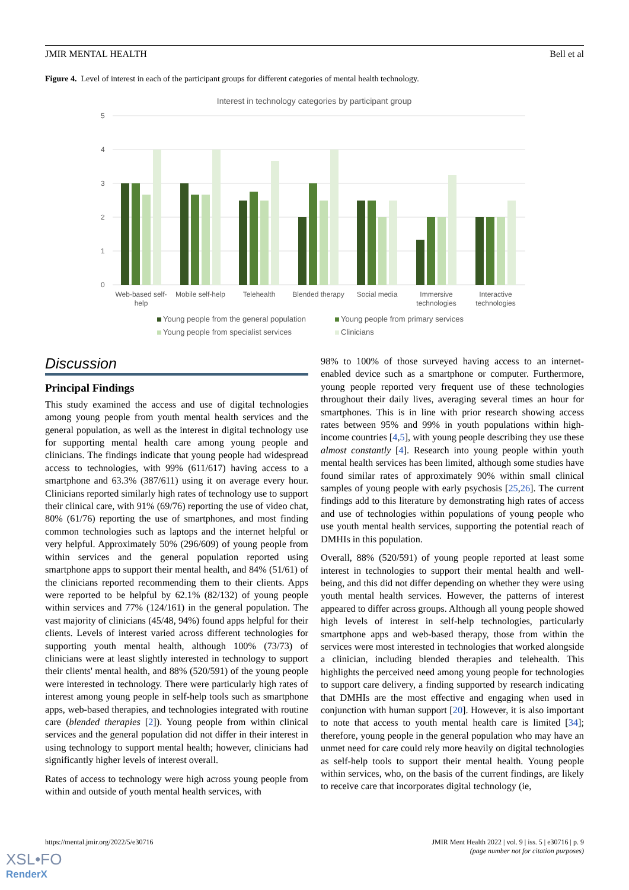JMIR MENTAL HEALTH Bell et al
Figure 4. Level of interest in each of the participant groups for different categories of mental health technology.
Interest in technology categories by participant group
5
4
3
2
1
0
Web-based self-
help
Mobile self-help
Telehealth
Blended therapy
Social media
Immersive
technologies
Interactive
technologies
Young people from the general population
Young people from primary services
Young people from specialist services
Clinicians
Discussion
Principal Findings
This study examined the access and use of digital technologies among young people from youth mental health services and the general population, as well as the interest in digital technology use for supporting mental health care among young people and clinicians. The findings indicate that young people had widespread access to technologies, with 99% (611/617) having access to a smartphone and 63.3% (387/611) using it on average every hour. Clinicians reported similarly high rates of technology use to support their clinical care, with 91% (69/76) reporting the use of video chat, 80% (61/76) reporting the use of smartphones, and most finding common technologies such as laptops and the internet helpful or very helpful. Approximately 50% (296/609) of young people from within services and the general population reported using smartphone apps to support their mental health, and 84% (51/61) of the clinicians reported recommending them to their clients. Apps were reported to be helpful by 62.1% (82/132) of young people within services and 77% (124/161) in the general population. The vast majority of clinicians (45/48, 94%) found apps helpful for their clients. Levels of interest varied across different technologies for supporting youth mental health, although 100% (73/73) of clinicians were at least slightly interested in technology to support their clients' mental health, and 88% (520/591) of the young people were interested in technology. There were particularly high rates of interest among young people in self-help tools such as smartphone apps, web-based therapies, and technologies integrated with routine care (blended therapies [2]). Young people from within clinical services and the general population did not differ in their interest in using technology to support mental health; however, clinicians had significantly higher levels of interest overall.
Rates of access to technology were high across young people from within and outside of youth mental health services, with
98% to 100% of those surveyed having access to an internet-enabled device such as a smartphone or computer. Furthermore, young people reported very frequent use of these technologies throughout their daily lives, averaging several times an hour for smartphones. This is in line with prior research showing access rates between 95% and 99% in youth populations within high-income countries [4,5], with young people describing they use these almost constantly [4]. Research into young people within youth mental health services has been limited, although some studies have found similar rates of approximately 90% within small clinical samples of young people with early psychosis [25,26]. The current findings add to this literature by demonstrating high rates of access and use of technologies within populations of young people who use youth mental health services, supporting the potential reach of DMHIs in this population.
Overall, 88% (520/591) of young people reported at least some interest in technologies to support their mental health and well-being, and this did not differ depending on whether they were using youth mental health services. However, the patterns of interest appeared to differ across groups. Although all young people showed high levels of interest in self-help technologies, particularly smartphone apps and web-based therapy, those from within the services were most interested in technologies that worked alongside a clinician, including blended therapies and telehealth. This highlights the perceived need among young people for technologies to support care delivery, a finding supported by research indicating that DMHIs are the most effective and engaging when used in conjunction with human support [20]. However, it is also important to note that access to youth mental health care is limited [34]; therefore, young people in the general population who may have an unmet need for care could rely more heavily on digital technologies as self-help tools to support their mental health. Young people within services, who, on the basis of the current findings, are likely to receive care that incorporates digital technology (ie,
https://mental.jmir.org/2022/5/e30716 JMIR Ment Health 2022 | vol. 9 | iss. 5 | e30716 | p. 9
(page number not for citation purposes)
XSL•FO
RenderX